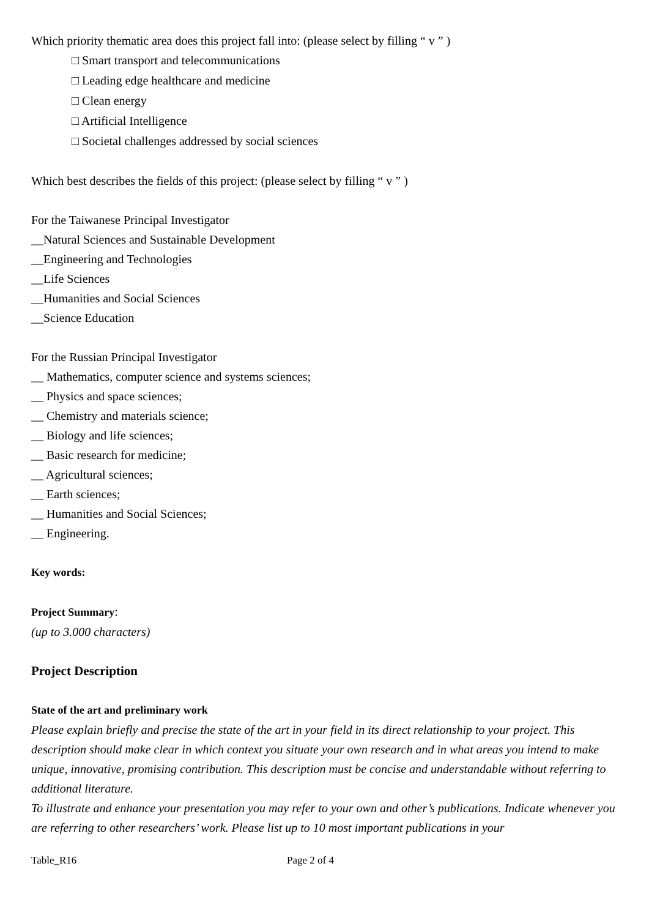Which priority thematic area does this project fall into: (please select by filling “ v ” )
□ Smart transport and telecommunications
□ Leading edge healthcare and medicine
□ Clean energy
□ Artificial Intelligence
□ Societal challenges addressed by social sciences
Which best describes the fields of this project: (please select by filling “ v ” )
For the Taiwanese Principal Investigator
__Natural Sciences and Sustainable Development
__Engineering and Technologies
__Life Sciences
__Humanities and Social Sciences
__Science Education
For the Russian Principal Investigator
__ Mathematics, computer science and systems sciences;
__ Physics and space sciences;
__ Chemistry and materials science;
__ Biology and life sciences;
__ Basic research for medicine;
__ Agricultural sciences;
__ Earth sciences;
__ Humanities and Social Sciences;
__ Engineering.
Key words:
Project Summary:
(up to 3.000 characters)
Project Description
State of the art and preliminary work
Please explain briefly and precise the state of the art in your field in its direct relationship to your project. This description should make clear in which context you situate your own research and in what areas you intend to make unique, innovative, promising contribution. This description must be concise and understandable without referring to additional literature.
To illustrate and enhance your presentation you may refer to your own and other’s publications. Indicate whenever you are referring to other researchers’ work. Please list up to 10 most important publications in your
Table_R16 Page 2 of 4